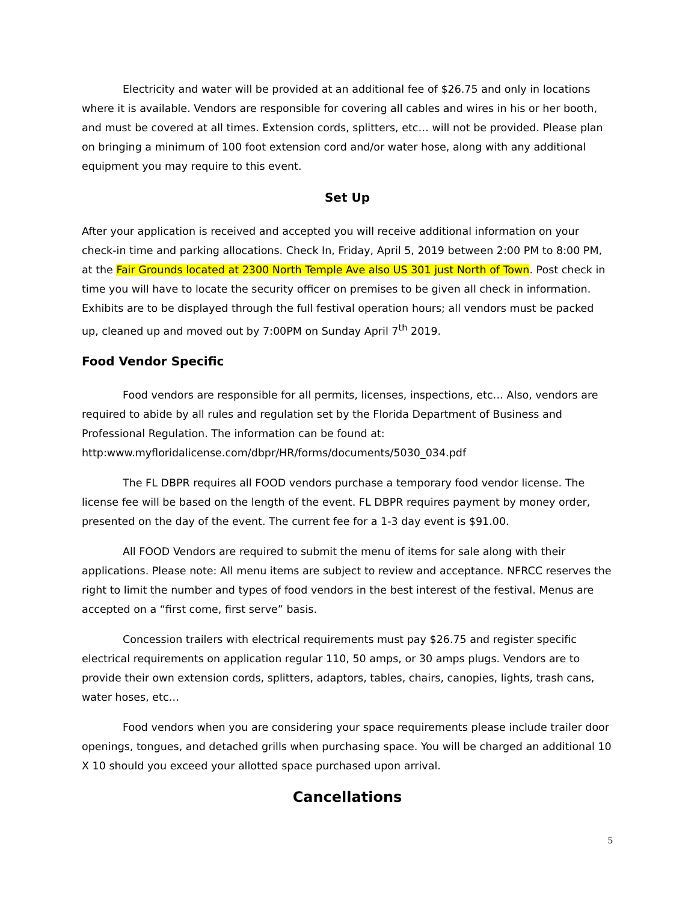Electricity and water will be provided at an additional fee of $26.75 and only in locations where it is available. Vendors are responsible for covering all cables and wires in his or her booth, and must be covered at all times. Extension cords, splitters, etc… will not be provided. Please plan on bringing a minimum of 100 foot extension cord and/or water hose, along with any additional equipment you may require to this event.
Set Up
After your application is received and accepted you will receive additional information on your check-in time and parking allocations. Check In, Friday, April 5, 2019 between 2:00 PM to 8:00 PM, at the Fair Grounds located at 2300 North Temple Ave also US 301 just North of Town. Post check in time you will have to locate the security officer on premises to be given all check in information. Exhibits are to be displayed through the full festival operation hours; all vendors must be packed up, cleaned up and moved out by 7:00PM on Sunday April 7<sup>th</sup> 2019.
Food Vendor Specific
Food vendors are responsible for all permits, licenses, inspections, etc… Also, vendors are required to abide by all rules and regulation set by the Florida Department of Business and Professional Regulation. The information can be found at:
http:www.myfloridalicense.com/dbpr/HR/forms/documents/5030_034.pdf
The FL DBPR requires all FOOD vendors purchase a temporary food vendor license. The license fee will be based on the length of the event. FL DBPR requires payment by money order, presented on the day of the event. The current fee for a 1-3 day event is $91.00.
All FOOD Vendors are required to submit the menu of items for sale along with their applications. Please note: All menu items are subject to review and acceptance. NFRCC reserves the right to limit the number and types of food vendors in the best interest of the festival. Menus are accepted on a “first come, first serve” basis.
Concession trailers with electrical requirements must pay $26.75 and register specific electrical requirements on application regular 110, 50 amps, or 30 amps plugs. Vendors are to provide their own extension cords, splitters, adaptors, tables, chairs, canopies, lights, trash cans, water hoses, etc…
Food vendors when you are considering your space requirements please include trailer door openings, tongues, and detached grills when purchasing space. You will be charged an additional 10 X 10 should you exceed your allotted space purchased upon arrival.
Cancellations
5